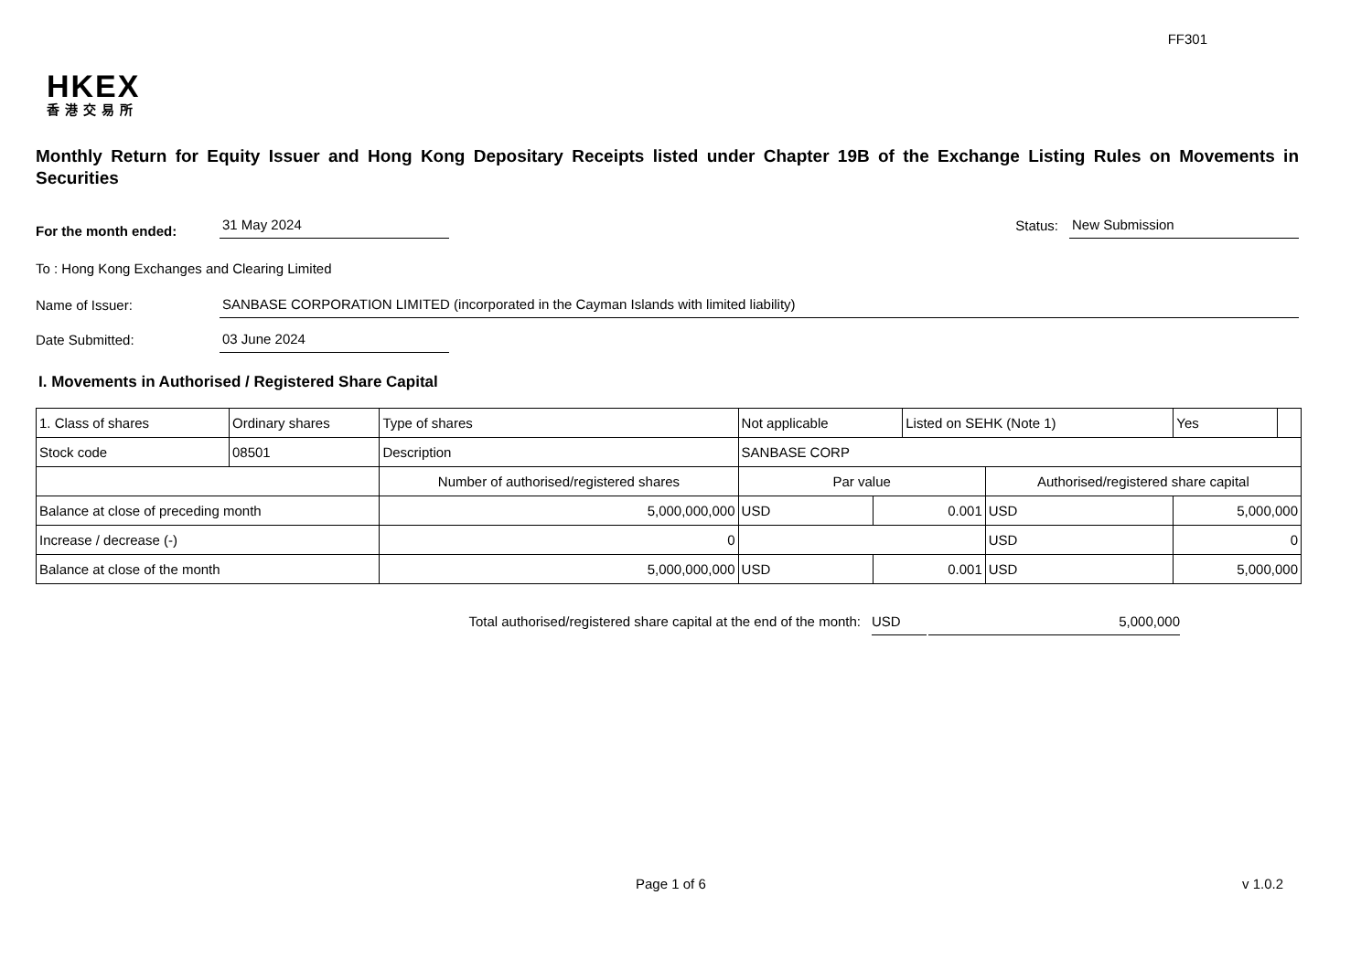FF301
HKEX
香港交易所
Monthly Return for Equity Issuer and Hong Kong Depositary Receipts listed under Chapter 19B of the Exchange Listing Rules on Movements in Securities
For the month ended: 31 May 2024 Status: New Submission
To : Hong Kong Exchanges and Clearing Limited
Name of Issuer: SANBASE CORPORATION LIMITED (incorporated in the Cayman Islands with limited liability)
Date Submitted: 03 June 2024
I. Movements in Authorised / Registered Share Capital
| 1. Class of shares | Ordinary shares | | Type of shares | Not applicable | | Listed on SEHK (Note 1) | | Yes | |
| Stock code | 08501 | | Description | SANBASE CORP | | | | | |
| | | Number of authorised/registered shares | | Par value | | | Authorised/registered share capital | | |
| Balance at close of preceding month | | 5,000,000,000 | | USD | 0.001 | | USD | 5,000,000 | |
| Increase / decrease (-) | | 0 | | | | | USD | 0 | |
| Balance at close of the month | | 5,000,000,000 | | USD | 0.001 | | USD | 5,000,000 | |
Total authorised/registered share capital at the end of the month: USD 5,000,000
Page 1 of 6 v 1.0.2